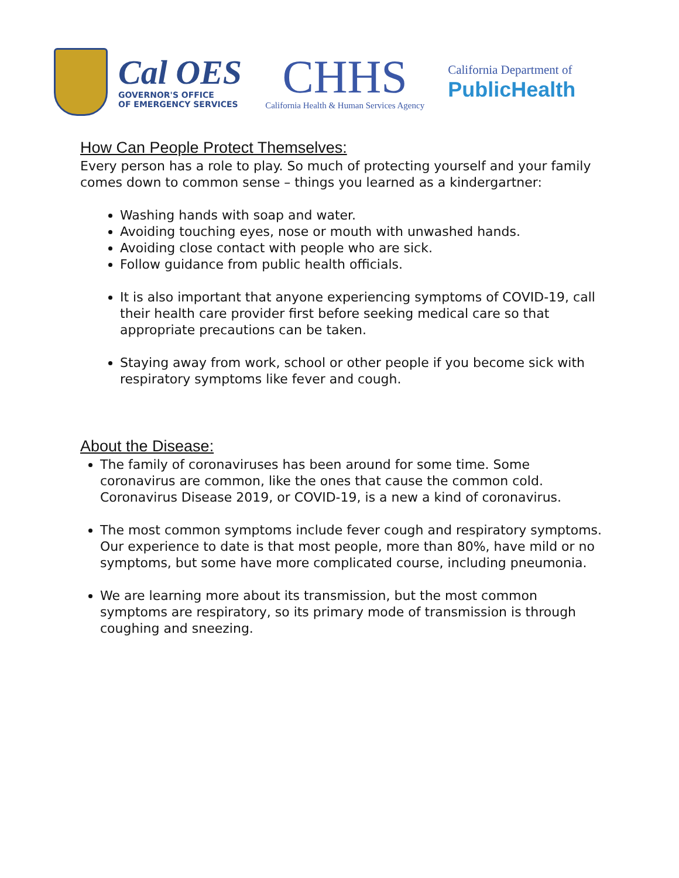Cal OES
GOVERNOR'S OFFICE
OF EMERGENCY SERVICES
CHHS
California Health & Human Services Agency
California Department of
PublicHealth
How Can People Protect Themselves:
Every person has a role to play. So much of protecting yourself and your family comes down to common sense – things you learned as a kindergartner:
Washing hands with soap and water.
Avoiding touching eyes, nose or mouth with unwashed hands.
Avoiding close contact with people who are sick.
Follow guidance from public health officials.
It is also important that anyone experiencing symptoms of COVID-19, call their health care provider first before seeking medical care so that appropriate precautions can be taken.
Staying away from work, school or other people if you become sick with respiratory symptoms like fever and cough.
About the Disease:
The family of coronaviruses has been around for some time. Some coronavirus are common, like the ones that cause the common cold. Coronavirus Disease 2019, or COVID-19, is a new a kind of coronavirus.
The most common symptoms include fever cough and respiratory symptoms. Our experience to date is that most people, more than 80%, have mild or no symptoms, but some have more complicated course, including pneumonia.
We are learning more about its transmission, but the most common symptoms are respiratory, so its primary mode of transmission is through coughing and sneezing.